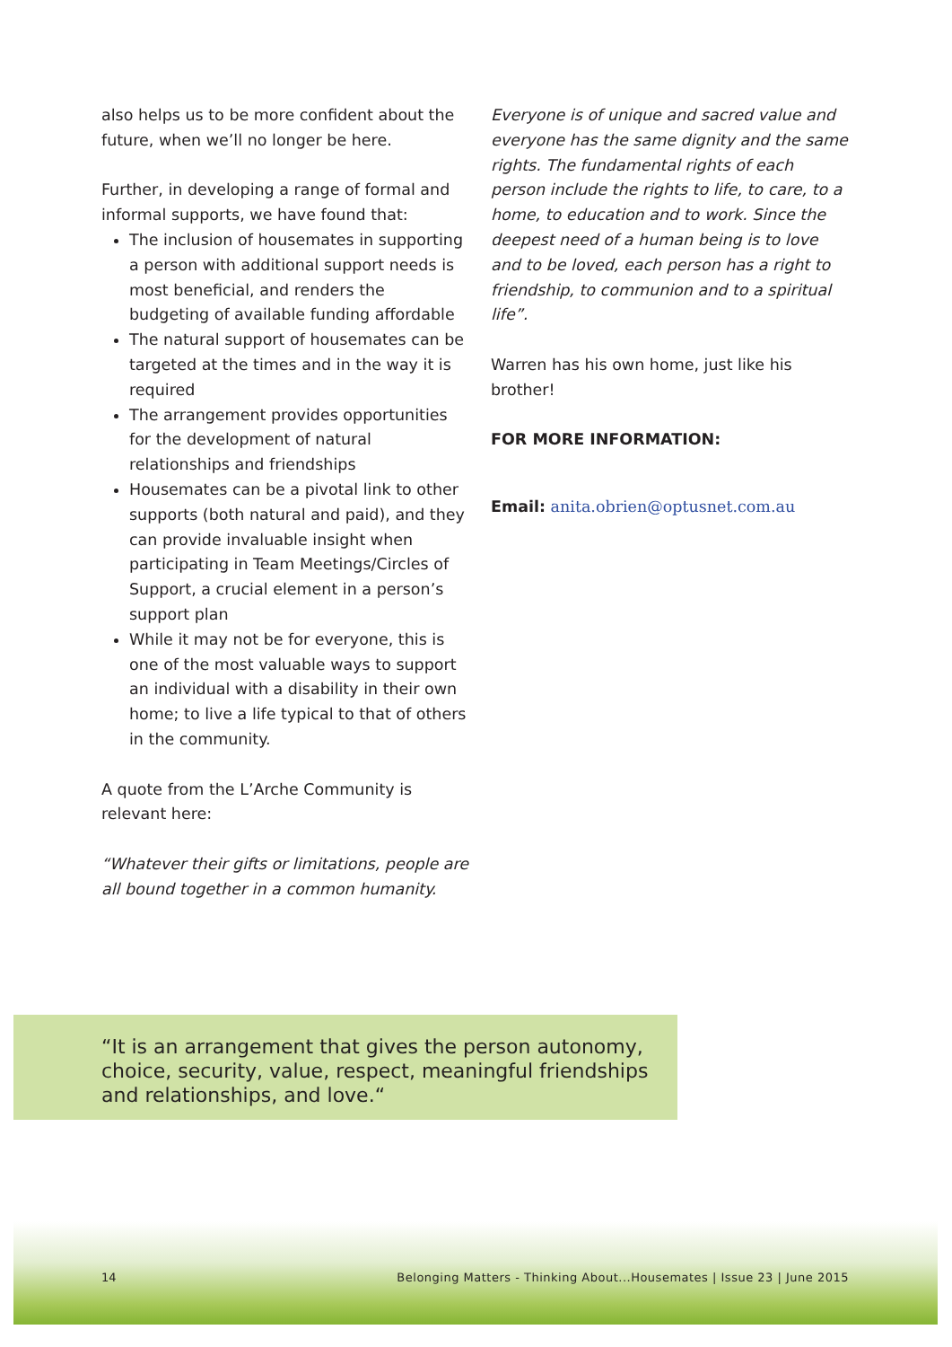also helps us to be more confident about the future, when we’ll no longer be here.
Further, in developing a range of formal and informal supports, we have found that:
The inclusion of housemates in supporting a person with additional support needs is most beneficial, and renders the budgeting of available funding affordable
The natural support of housemates can be targeted at the times and in the way it is required
The arrangement provides opportunities for the development of natural relationships and friendships
Housemates can be a pivotal link to other supports (both natural and paid), and they can provide invaluable insight when participating in Team Meetings/Circles of Support, a crucial element in a person’s support plan
While it may not be for everyone, this is one of the most valuable ways to support an individual with a disability in their own home; to live a life typical to that of others in the community.
A quote from the L’Arche Community is relevant here:
“Whatever their gifts or limitations, people are all bound together in a common humanity.
Everyone is of unique and sacred value and everyone has the same dignity and the same rights. The fundamental rights of each person include the rights to life, to care, to a home, to education and to work. Since the deepest need of a human being is to love and to be loved, each person has a right to friendship, to communion and to a spiritual life”.
Warren has his own home, just like his brother!
FOR MORE INFORMATION:
Email: anita.obrien@optusnet.com.au
“It is an arrangement that gives the person autonomy, choice, security, value, respect, meaningful friendships and relationships, and love.“
14
Belonging Matters - Thinking About...Housemates | Issue 23 | June 2015